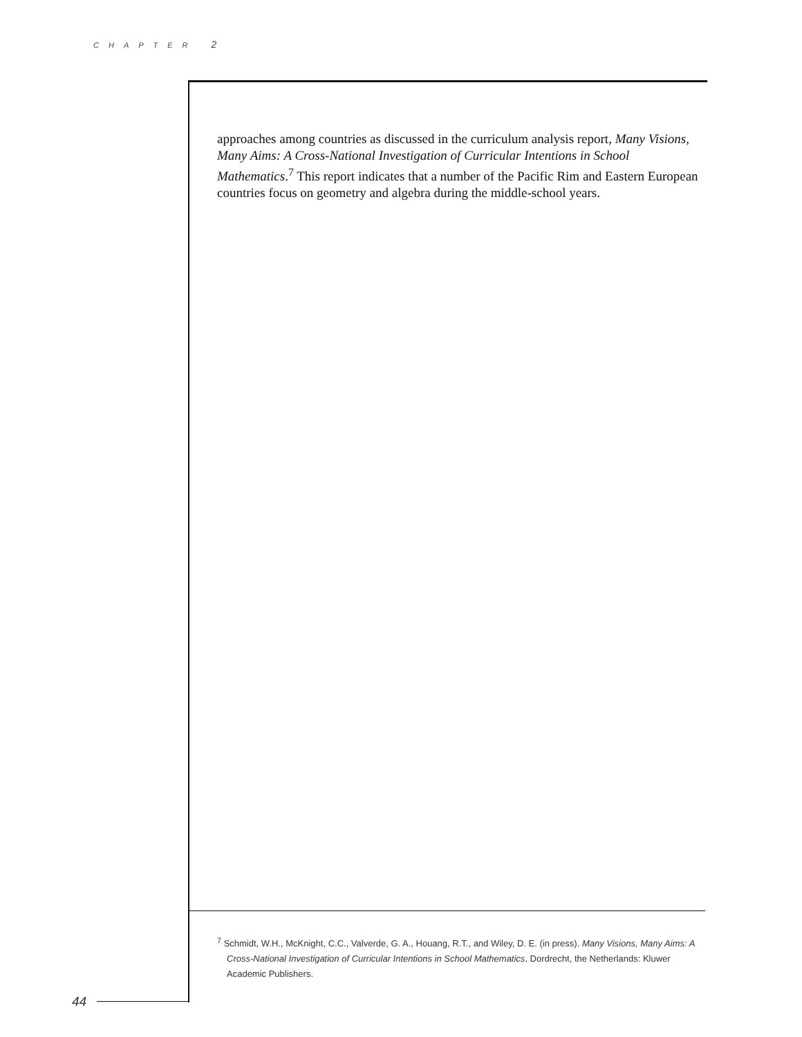CHAPTER 2
approaches among countries as discussed in the curriculum analysis report, Many Visions, Many Aims: A Cross-National Investigation of Curricular Intentions in School Mathematics.<sup>7</sup> This report indicates that a number of the Pacific Rim and Eastern European countries focus on geometry and algebra during the middle-school years.
<sup>7</sup> Schmidt, W.H., McKnight, C.C., Valverde, G. A., Houang, R.T., and Wiley, D. E. (in press). Many Visions, Many Aims: A Cross-National Investigation of Curricular Intentions in School Mathematics. Dordrecht, the Netherlands: Kluwer Academic Publishers.
44